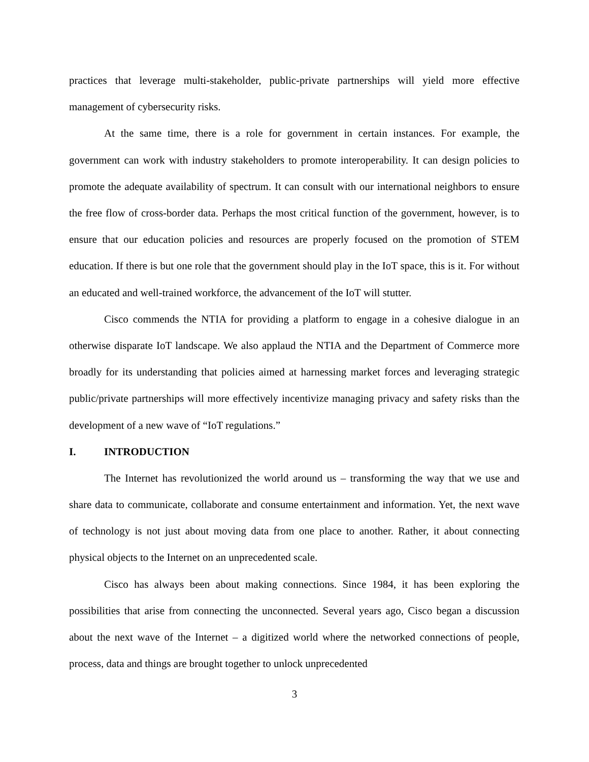practices that leverage multi-stakeholder, public-private partnerships will yield more effective management of cybersecurity risks.
At the same time, there is a role for government in certain instances. For example, the government can work with industry stakeholders to promote interoperability. It can design policies to promote the adequate availability of spectrum. It can consult with our international neighbors to ensure the free flow of cross-border data. Perhaps the most critical function of the government, however, is to ensure that our education policies and resources are properly focused on the promotion of STEM education. If there is but one role that the government should play in the IoT space, this is it. For without an educated and well-trained workforce, the advancement of the IoT will stutter.
Cisco commends the NTIA for providing a platform to engage in a cohesive dialogue in an otherwise disparate IoT landscape. We also applaud the NTIA and the Department of Commerce more broadly for its understanding that policies aimed at harnessing market forces and leveraging strategic public/private partnerships will more effectively incentivize managing privacy and safety risks than the development of a new wave of “IoT regulations.”
I. INTRODUCTION
The Internet has revolutionized the world around us – transforming the way that we use and share data to communicate, collaborate and consume entertainment and information. Yet, the next wave of technology is not just about moving data from one place to another. Rather, it about connecting physical objects to the Internet on an unprecedented scale.
Cisco has always been about making connections. Since 1984, it has been exploring the possibilities that arise from connecting the unconnected. Several years ago, Cisco began a discussion about the next wave of the Internet – a digitized world where the networked connections of people, process, data and things are brought together to unlock unprecedented
3